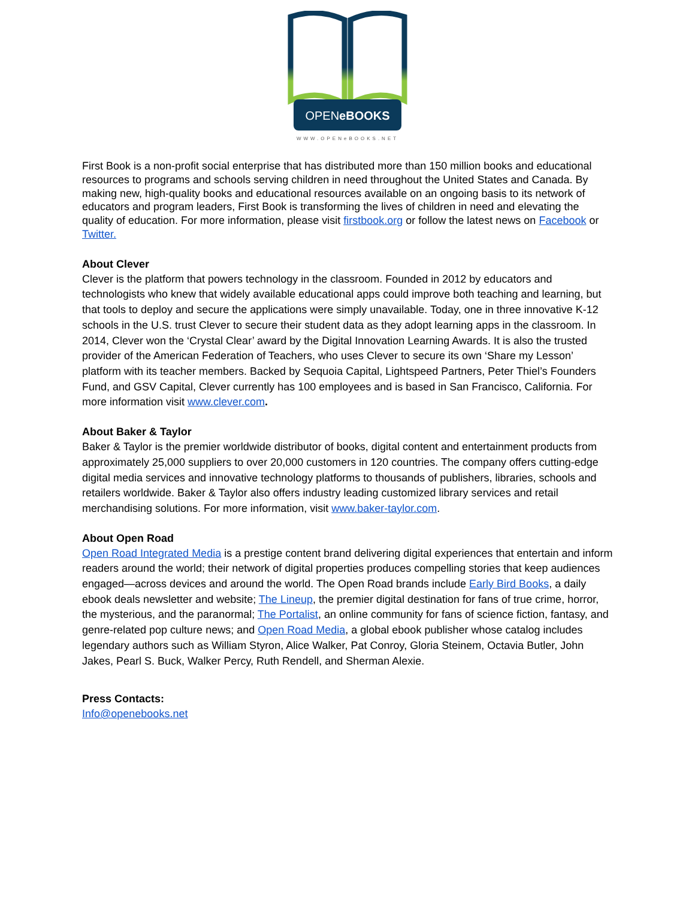OPENeBOOKS
WWW.OPENeBOOKS.NET
First Book is a non-profit social enterprise that has distributed more than 150 million books and educational resources to programs and schools serving children in need throughout the United States and Canada. By making new, high-quality books and educational resources available on an ongoing basis to its network of educators and program leaders, First Book is transforming the lives of children in need and elevating the quality of education. For more information, please visit firstbook.org or follow the latest news on Facebook or Twitter.
About Clever
Clever is the platform that powers technology in the classroom. Founded in 2012 by educators and technologists who knew that widely available educational apps could improve both teaching and learning, but that tools to deploy and secure the applications were simply unavailable. Today, one in three innovative K-12 schools in the U.S. trust Clever to secure their student data as they adopt learning apps in the classroom. In 2014, Clever won the ‘Crystal Clear’ award by the Digital Innovation Learning Awards. It is also the trusted provider of the American Federation of Teachers, who uses Clever to secure its own ‘Share my Lesson’ platform with its teacher members. Backed by Sequoia Capital, Lightspeed Partners, Peter Thiel’s Founders Fund, and GSV Capital, Clever currently has 100 employees and is based in San Francisco, California. For more information visit www.clever.com.
About Baker & Taylor
Baker & Taylor is the premier worldwide distributor of books, digital content and entertainment products from approximately 25,000 suppliers to over 20,000 customers in 120 countries. The company offers cutting-edge digital media services and innovative technology platforms to thousands of publishers, libraries, schools and retailers worldwide. Baker & Taylor also offers industry leading customized library services and retail merchandising solutions. For more information, visit www.baker-taylor.com.
About Open Road
Open Road Integrated Media is a prestige content brand delivering digital experiences that entertain and inform readers around the world; their network of digital properties produces compelling stories that keep audiences engaged—across devices and around the world. The Open Road brands include Early Bird Books, a daily ebook deals newsletter and website; The Lineup, the premier digital destination for fans of true crime, horror, the mysterious, and the paranormal; The Portalist, an online community for fans of science fiction, fantasy, and genre-related pop culture news; and Open Road Media, a global ebook publisher whose catalog includes legendary authors such as William Styron, Alice Walker, Pat Conroy, Gloria Steinem, Octavia Butler, John Jakes, Pearl S. Buck, Walker Percy, Ruth Rendell, and Sherman Alexie.
Press Contacts:
Info@openebooks.net